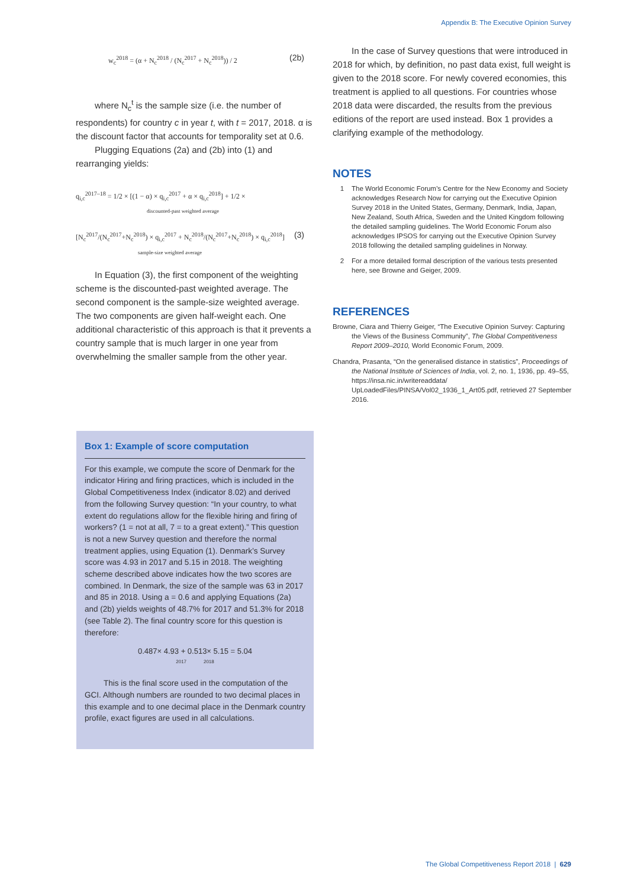Appendix B: The Executive Opinion Survey
w<sub>c</sub><sup>2018</sup> = (α + N<sub>c</sub><sup>2018</sup> / (N<sub>c</sub><sup>2017</sup> + N<sub>c</sub><sup>2018</sup>)) / 2 (2b)
where N<sub>c</sub><sup>t</sup> is the sample size (i.e. the number of respondents) for country c in year t, with t = 2017, 2018. α is the discount factor that accounts for temporality set at 0.6.
Plugging Equations (2a) and (2b) into (1) and rearranging yields:
q<sub>i,c</sub><sup>2017–18</sup> = 1/2 × [(1 − α) × q<sub>i,c</sub><sup>2017</sup> + α × q<sub>i,c</sub><sup>2018</sup>] + 1/2 ×
discounted-past weighted average
[N<sub>c</sub><sup>2017</sup>/(N<sub>c</sub><sup>2017</sup>+N<sub>c</sub><sup>2018</sup>) × q<sub>i,c</sub><sup>2017</sup> + N<sub>c</sub><sup>2018</sup>/(N<sub>c</sub><sup>2017</sup>+N<sub>c</sub><sup>2018</sup>) × q<sub>i,c</sub><sup>2018</sup>] (3)
sample-size weighted average
In Equation (3), the first component of the weighting scheme is the discounted-past weighted average. The second component is the sample-size weighted average. The two components are given half-weight each. One additional characteristic of this approach is that it prevents a country sample that is much larger in one year from overwhelming the smaller sample from the other year.
Box 1: Example of score computation
For this example, we compute the score of Denmark for the indicator Hiring and firing practices, which is included in the Global Competitiveness Index (indicator 8.02) and derived from the following Survey question: “In your country, to what extent do regulations allow for the flexible hiring and firing of workers? (1 = not at all, 7 = to a great extent).” This question is not a new Survey question and therefore the normal treatment applies, using Equation (1). Denmark’s Survey score was 4.93 in 2017 and 5.15 in 2018. The weighting scheme described above indicates how the two scores are combined. In Denmark, the size of the sample was 63 in 2017 and 85 in 2018. Using a = 0.6 and applying Equations (2a) and (2b) yields weights of 48.7% for 2017 and 51.3% for 2018 (see Table 2). The final country score for this question is therefore:
0.487× 4.93 + 0.513× 5.15 = 5.04
2017 2018
This is the final score used in the computation of the GCI. Although numbers are rounded to two decimal places in this example and to one decimal place in the Denmark country profile, exact figures are used in all calculations.
In the case of Survey questions that were introduced in 2018 for which, by definition, no past data exist, full weight is given to the 2018 score. For newly covered economies, this treatment is applied to all questions. For countries whose 2018 data were discarded, the results from the previous editions of the report are used instead. Box 1 provides a clarifying example of the methodology.
NOTES
1 The World Economic Forum’s Centre for the New Economy and Society acknowledges Research Now for carrying out the Executive Opinion Survey 2018 in the United States, Germany, Denmark, India, Japan, New Zealand, South Africa, Sweden and the United Kingdom following the detailed sampling guidelines. The World Economic Forum also acknowledges IPSOS for carrying out the Executive Opinion Survey 2018 following the detailed sampling guidelines in Norway.
2 For a more detailed formal description of the various tests presented here, see Browne and Geiger, 2009.
REFERENCES
Browne, Ciara and Thierry Geiger, “The Executive Opinion Survey: Capturing the Views of the Business Community”, The Global Competitiveness Report 2009–2010, World Economic Forum, 2009.
Chandra, Prasanta, “On the generalised distance in statistics”, Proceedings of the National Institute of Sciences of India, vol. 2, no. 1, 1936, pp. 49–55, https://insa.nic.in/writereaddata/ UpLoadedFiles/PINSA/Vol02_1936_1_Art05.pdf, retrieved 27 September 2016.
The Global Competitiveness Report 2018 | 629